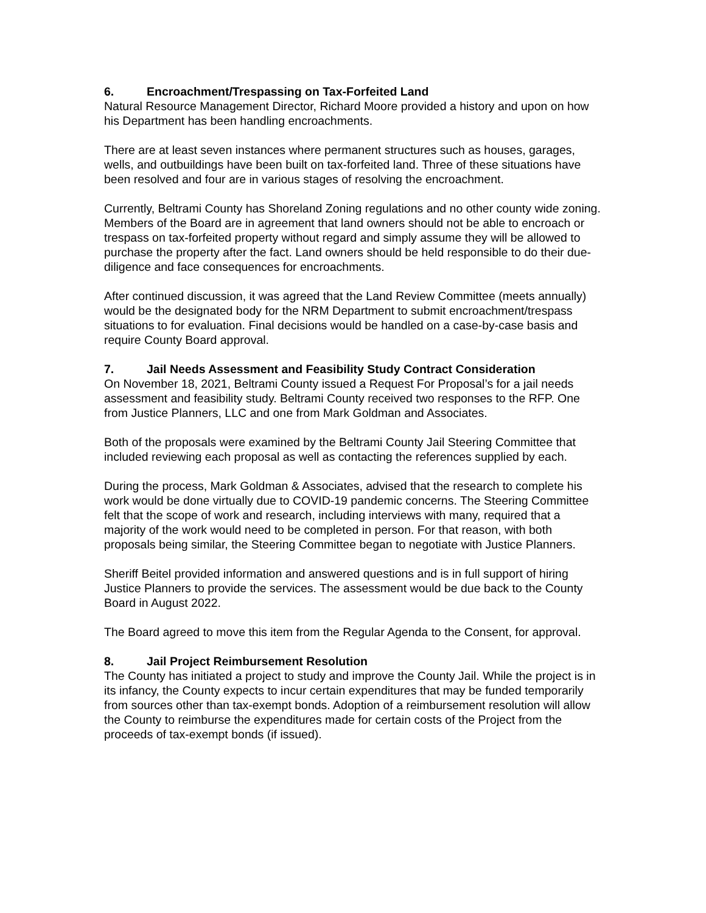6. Encroachment/Trespassing on Tax-Forfeited Land
Natural Resource Management Director, Richard Moore provided a history and upon on how his Department has been handling encroachments.
There are at least seven instances where permanent structures such as houses, garages, wells, and outbuildings have been built on tax-forfeited land. Three of these situations have been resolved and four are in various stages of resolving the encroachment.
Currently, Beltrami County has Shoreland Zoning regulations and no other county wide zoning. Members of the Board are in agreement that land owners should not be able to encroach or trespass on tax-forfeited property without regard and simply assume they will be allowed to purchase the property after the fact. Land owners should be held responsible to do their due-diligence and face consequences for encroachments.
After continued discussion, it was agreed that the Land Review Committee (meets annually) would be the designated body for the NRM Department to submit encroachment/trespass situations to for evaluation. Final decisions would be handled on a case-by-case basis and require County Board approval.
7. Jail Needs Assessment and Feasibility Study Contract Consideration
On November 18, 2021, Beltrami County issued a Request For Proposal’s for a jail needs assessment and feasibility study. Beltrami County received two responses to the RFP. One from Justice Planners, LLC and one from Mark Goldman and Associates.
Both of the proposals were examined by the Beltrami County Jail Steering Committee that included reviewing each proposal as well as contacting the references supplied by each.
During the process, Mark Goldman & Associates, advised that the research to complete his work would be done virtually due to COVID-19 pandemic concerns. The Steering Committee felt that the scope of work and research, including interviews with many, required that a majority of the work would need to be completed in person. For that reason, with both proposals being similar, the Steering Committee began to negotiate with Justice Planners.
Sheriff Beitel provided information and answered questions and is in full support of hiring Justice Planners to provide the services. The assessment would be due back to the County Board in August 2022.
The Board agreed to move this item from the Regular Agenda to the Consent, for approval.
8. Jail Project Reimbursement Resolution
The County has initiated a project to study and improve the County Jail. While the project is in its infancy, the County expects to incur certain expenditures that may be funded temporarily from sources other than tax-exempt bonds. Adoption of a reimbursement resolution will allow the County to reimburse the expenditures made for certain costs of the Project from the proceeds of tax-exempt bonds (if issued).